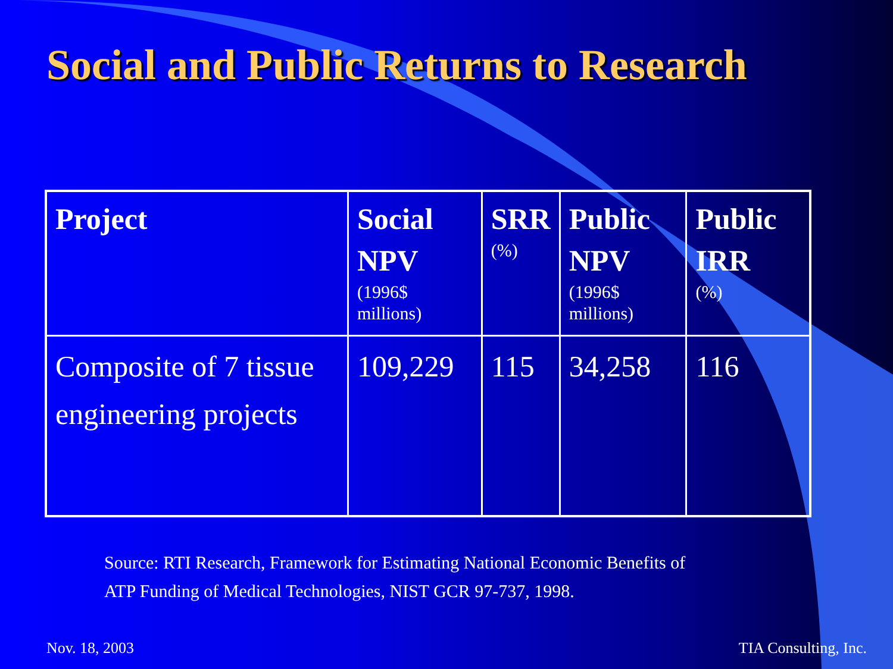Social and Public Returns to Research
| Project | Social NPV (1996$ millions) | SRR (%) | Public NPV (1996$ millions) | Public IRR (%) |
| --- | --- | --- | --- | --- |
| Composite of 7 tissue engineering projects | 109,229 | 115 | 34,258 | 116 |
Source: RTI Research, Framework for Estimating National Economic Benefits of
ATP Funding of Medical Technologies, NIST GCR 97-737, 1998.
Nov. 18, 2003 TIA Consulting, Inc.